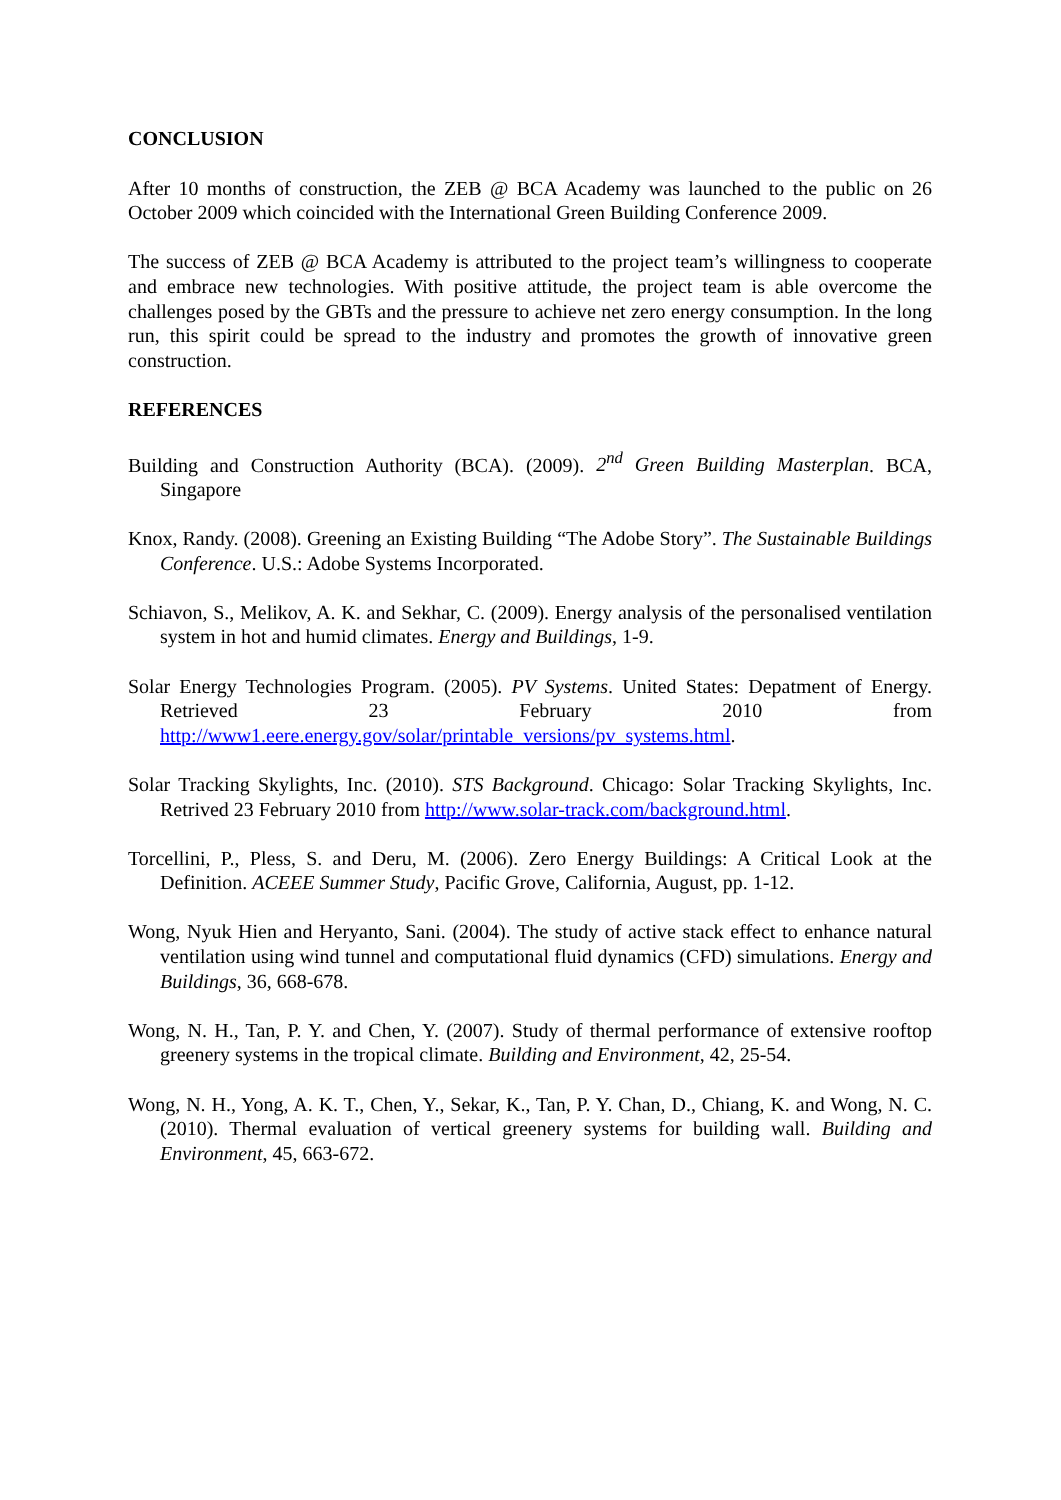CONCLUSION
After 10 months of construction, the ZEB @ BCA Academy was launched to the public on 26 October 2009 which coincided with the International Green Building Conference 2009.
The success of ZEB @ BCA Academy is attributed to the project team’s willingness to cooperate and embrace new technologies. With positive attitude, the project team is able overcome the challenges posed by the GBTs and the pressure to achieve net zero energy consumption. In the long run, this spirit could be spread to the industry and promotes the growth of innovative green construction.
REFERENCES
Building and Construction Authority (BCA). (2009). 2<sup>nd</sup> Green Building Masterplan. BCA, Singapore
Knox, Randy. (2008). Greening an Existing Building “The Adobe Story”. The Sustainable Buildings Conference. U.S.: Adobe Systems Incorporated.
Schiavon, S., Melikov, A. K. and Sekhar, C. (2009). Energy analysis of the personalised ventilation system in hot and humid climates. Energy and Buildings, 1-9.
Solar Energy Technologies Program. (2005). PV Systems. United States: Depatment of Energy. Retrieved 23 February 2010 from http://www1.eere.energy.gov/solar/printable_versions/pv_systems.html.
Solar Tracking Skylights, Inc. (2010). STS Background. Chicago: Solar Tracking Skylights, Inc. Retrived 23 February 2010 from http://www.solar-track.com/background.html.
Torcellini, P., Pless, S. and Deru, M. (2006). Zero Energy Buildings: A Critical Look at the Definition. ACEEE Summer Study, Pacific Grove, California, August, pp. 1-12.
Wong, Nyuk Hien and Heryanto, Sani. (2004). The study of active stack effect to enhance natural ventilation using wind tunnel and computational fluid dynamics (CFD) simulations. Energy and Buildings, 36, 668-678.
Wong, N. H., Tan, P. Y. and Chen, Y. (2007). Study of thermal performance of extensive rooftop greenery systems in the tropical climate. Building and Environment, 42, 25-54.
Wong, N. H., Yong, A. K. T., Chen, Y., Sekar, K., Tan, P. Y. Chan, D., Chiang, K. and Wong, N. C. (2010). Thermal evaluation of vertical greenery systems for building wall. Building and Environment, 45, 663-672.